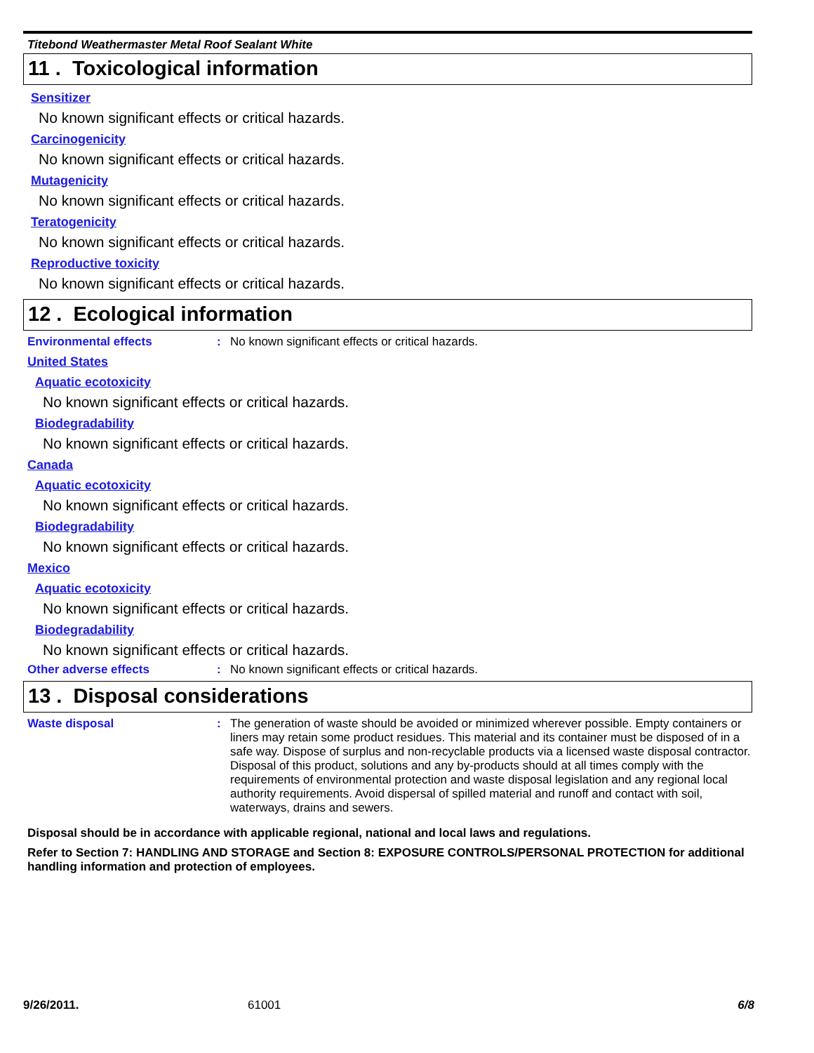Titebond Weathermaster Metal Roof Sealant White
11 . Toxicological information
Sensitizer
No known significant effects or critical hazards.
Carcinogenicity
No known significant effects or critical hazards.
Mutagenicity
No known significant effects or critical hazards.
Teratogenicity
No known significant effects or critical hazards.
Reproductive toxicity
No known significant effects or critical hazards.
12 . Ecological information
Environmental effects : No known significant effects or critical hazards.
United States
Aquatic ecotoxicity
No known significant effects or critical hazards.
Biodegradability
No known significant effects or critical hazards.
Canada
Aquatic ecotoxicity
No known significant effects or critical hazards.
Biodegradability
No known significant effects or critical hazards.
Mexico
Aquatic ecotoxicity
No known significant effects or critical hazards.
Biodegradability
No known significant effects or critical hazards.
Other adverse effects : No known significant effects or critical hazards.
13 . Disposal considerations
Waste disposal : The generation of waste should be avoided or minimized wherever possible. Empty containers or liners may retain some product residues. This material and its container must be disposed of in a safe way. Dispose of surplus and non-recyclable products via a licensed waste disposal contractor. Disposal of this product, solutions and any by-products should at all times comply with the requirements of environmental protection and waste disposal legislation and any regional local authority requirements. Avoid dispersal of spilled material and runoff and contact with soil, waterways, drains and sewers.
Disposal should be in accordance with applicable regional, national and local laws and regulations.
Refer to Section 7: HANDLING AND STORAGE and Section 8: EXPOSURE CONTROLS/PERSONAL PROTECTION for additional handling information and protection of employees.
9/26/2011. 61001 6/8